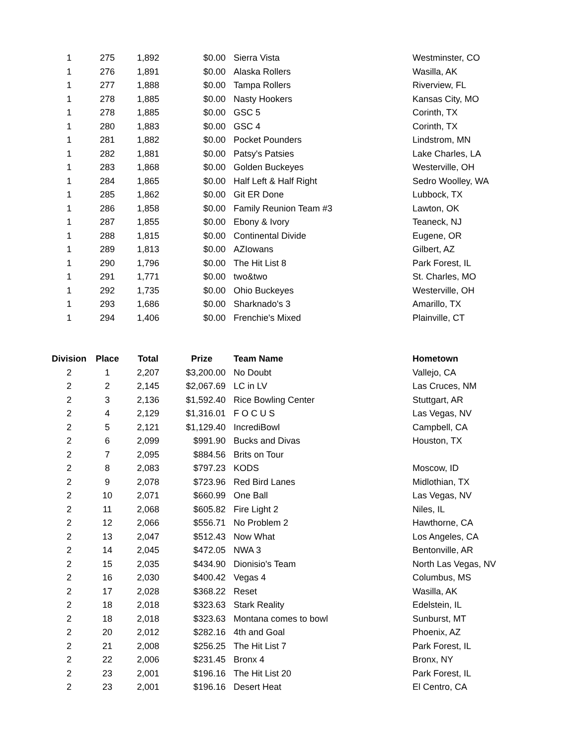| 1 | 275 | 1,892 | $0.00 | Sierra Vista | Westminster, CO |
| 1 | 276 | 1,891 | $0.00 | Alaska Rollers | Wasilla, AK |
| 1 | 277 | 1,888 | $0.00 | Tampa Rollers | Riverview, FL |
| 1 | 278 | 1,885 | $0.00 | Nasty Hookers | Kansas City, MO |
| 1 | 278 | 1,885 | $0.00 | GSC 5 | Corinth, TX |
| 1 | 280 | 1,883 | $0.00 | GSC 4 | Corinth, TX |
| 1 | 281 | 1,882 | $0.00 | Pocket Pounders | Lindstrom, MN |
| 1 | 282 | 1,881 | $0.00 | Patsy's Patsies | Lake Charles, LA |
| 1 | 283 | 1,868 | $0.00 | Golden Buckeyes | Westerville, OH |
| 1 | 284 | 1,865 | $0.00 | Half Left & Half Right | Sedro Woolley, WA |
| 1 | 285 | 1,862 | $0.00 | Git ER Done | Lubbock, TX |
| 1 | 286 | 1,858 | $0.00 | Family Reunion Team #3 | Lawton, OK |
| 1 | 287 | 1,855 | $0.00 | Ebony & Ivory | Teaneck, NJ |
| 1 | 288 | 1,815 | $0.00 | Continental Divide | Eugene, OR |
| 1 | 289 | 1,813 | $0.00 | AZIowans | Gilbert, AZ |
| 1 | 290 | 1,796 | $0.00 | The Hit List 8 | Park Forest, IL |
| 1 | 291 | 1,771 | $0.00 | two&two | St. Charles, MO |
| 1 | 292 | 1,735 | $0.00 | Ohio Buckeyes | Westerville, OH |
| 1 | 293 | 1,686 | $0.00 | Sharknado's 3 | Amarillo, TX |
| 1 | 294 | 1,406 | $0.00 | Frenchie's Mixed | Plainville, CT |
| Division | Place | Total | Prize | Team Name | Hometown |
| --- | --- | --- | --- | --- | --- |
| 2 | 1 | 2,207 | $3,200.00 | No Doubt | Vallejo, CA |
| 2 | 2 | 2,145 | $2,067.69 | LC in LV | Las Cruces, NM |
| 2 | 3 | 2,136 | $1,592.40 | Rice Bowling Center | Stuttgart, AR |
| 2 | 4 | 2,129 | $1,316.01 | F O C U S | Las Vegas, NV |
| 2 | 5 | 2,121 | $1,129.40 | IncrediBowl | Campbell, CA |
| 2 | 6 | 2,099 | $991.90 | Bucks and Divas | Houston, TX |
| 2 | 7 | 2,095 | $884.56 | Brits on Tour | |
| 2 | 8 | 2,083 | $797.23 | KODS | Moscow, ID |
| 2 | 9 | 2,078 | $723.96 | Red Bird Lanes | Midlothian, TX |
| 2 | 10 | 2,071 | $660.99 | One Ball | Las Vegas, NV |
| 2 | 11 | 2,068 | $605.82 | Fire Light 2 | Niles, IL |
| 2 | 12 | 2,066 | $556.71 | No Problem 2 | Hawthorne, CA |
| 2 | 13 | 2,047 | $512.43 | Now What | Los Angeles, CA |
| 2 | 14 | 2,045 | $472.05 | NWA 3 | Bentonville, AR |
| 2 | 15 | 2,035 | $434.90 | Dionisio's Team | North Las Vegas, NV |
| 2 | 16 | 2,030 | $400.42 | Vegas 4 | Columbus, MS |
| 2 | 17 | 2,028 | $368.22 | Reset | Wasilla, AK |
| 2 | 18 | 2,018 | $323.63 | Stark Reality | Edelstein, IL |
| 2 | 18 | 2,018 | $323.63 | Montana comes to bowl | Sunburst, MT |
| 2 | 20 | 2,012 | $282.16 | 4th and Goal | Phoenix, AZ |
| 2 | 21 | 2,008 | $256.25 | The Hit List 7 | Park Forest, IL |
| 2 | 22 | 2,006 | $231.45 | Bronx 4 | Bronx, NY |
| 2 | 23 | 2,001 | $196.16 | The Hit List 20 | Park Forest, IL |
| 2 | 23 | 2,001 | $196.16 | Desert Heat | El Centro, CA |